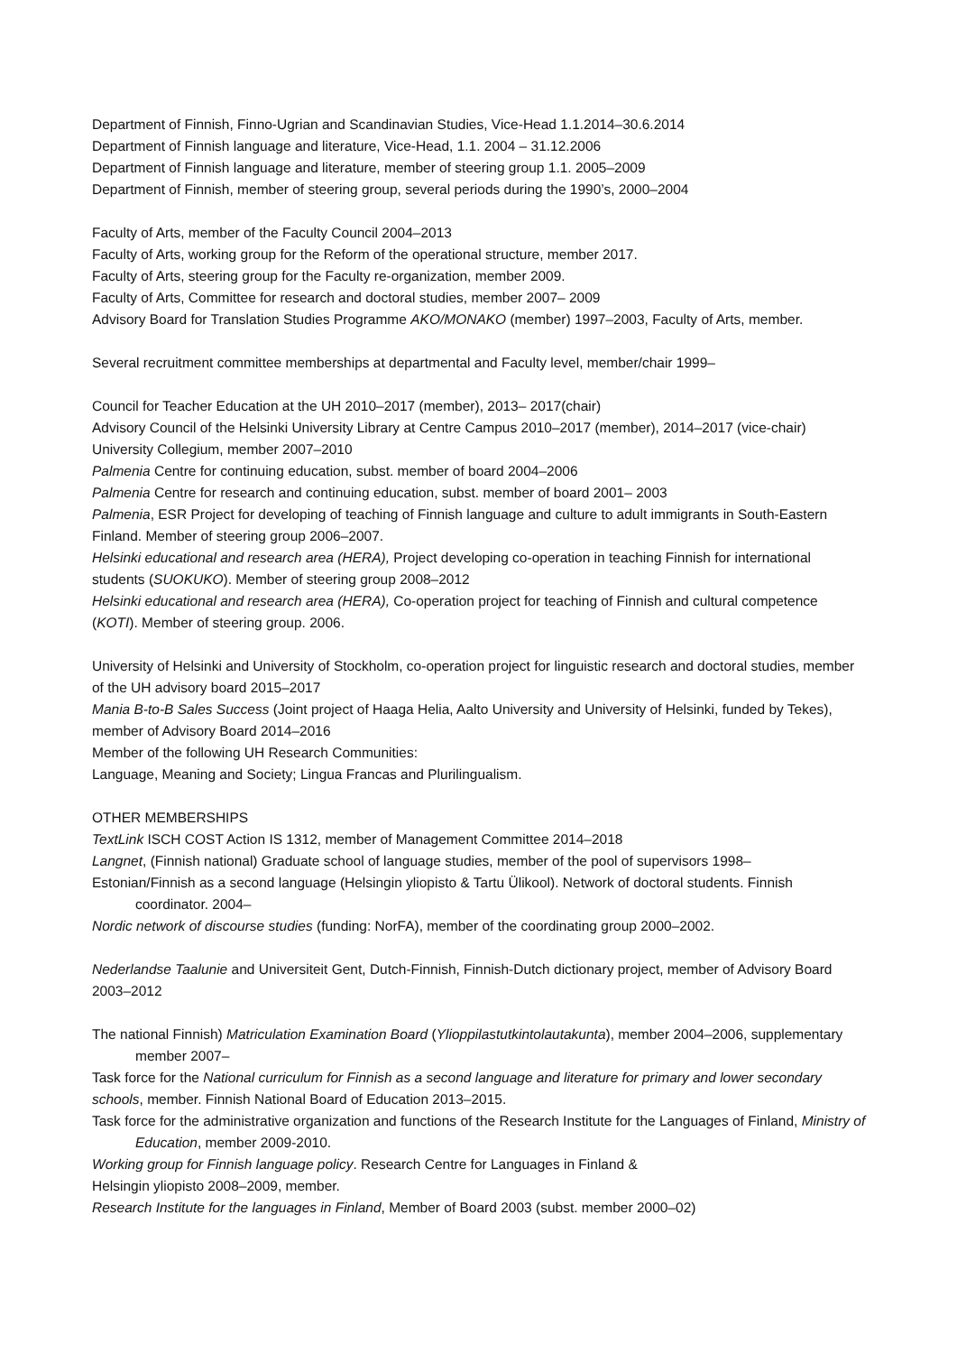Department of Finnish, Finno-Ugrian and Scandinavian Studies, Vice-Head 1.1.2014–30.6.2014
Department of Finnish language and literature, Vice-Head, 1.1. 2004 – 31.12.2006
Department of Finnish language and literature, member of steering group 1.1. 2005–2009
Department of Finnish, member of steering group, several periods during the 1990’s, 2000–2004
Faculty of Arts, member of the Faculty Council 2004–2013
Faculty of Arts, working group for the Reform of the operational structure, member 2017.
Faculty of Arts, steering group for the Faculty re-organization, member 2009.
Faculty of Arts, Committee for research and doctoral studies, member 2007– 2009
Advisory Board for Translation Studies Programme AKO/MONAKO (member) 1997–2003, Faculty of Arts, member.
Several recruitment committee memberships at departmental and Faculty level, member/chair 1999–
Council for Teacher Education at the UH 2010–2017 (member), 2013– 2017(chair)
Advisory Council of the Helsinki University Library at Centre Campus 2010–2017 (member), 2014–2017 (vice-chair)
University Collegium, member 2007–2010
Palmenia Centre for continuing education, subst. member of board 2004–2006
Palmenia Centre for research and continuing education, subst. member of board 2001– 2003
Palmenia, ESR Project for developing of teaching of Finnish language and culture to adult immigrants in South-Eastern Finland. Member of steering group 2006–2007.
Helsinki educational and research area (HERA), Project developing co-operation in teaching Finnish for international students (SUOKUKO). Member of steering group 2008–2012
Helsinki educational and research area (HERA), Co-operation project for teaching of Finnish and cultural competence (KOTI). Member of steering group. 2006.
University of Helsinki and University of Stockholm, co-operation project for linguistic research and doctoral studies, member of the UH advisory board 2015–2017
Mania B-to-B Sales Success (Joint project of Haaga Helia, Aalto University and University of Helsinki, funded by Tekes), member of Advisory Board 2014–2016
Member of the following UH Research Communities:
Language, Meaning and Society; Lingua Francas and Plurilingualism.
OTHER MEMBERSHIPS
TextLink ISCH COST Action IS 1312, member of Management Committee 2014–2018
Langnet, (Finnish national) Graduate school of language studies, member of the pool of supervisors 1998–
Estonian/Finnish as a second language (Helsingin yliopisto & Tartu Ülikool). Network of doctoral students. Finnish coordinator. 2004–
Nordic network of discourse studies (funding: NorFA), member of the coordinating group 2000–2002.
Nederlandse Taalunie and Universiteit Gent, Dutch-Finnish, Finnish-Dutch dictionary project, member of Advisory Board 2003–2012
The national Finnish) Matriculation Examination Board (Ylioppilastutkintolautakunta), member 2004–2006, supplementary member 2007–
Task force for the National curriculum for Finnish as a second language and literature for primary and lower secondary schools, member. Finnish National Board of Education 2013–2015.
Task force for the administrative organization and functions of the Research Institute for the Languages of Finland, Ministry of Education, member 2009-2010.
Working group for Finnish language policy. Research Centre for Languages in Finland &
Helsingin yliopisto 2008–2009, member.
Research Institute for the languages in Finland, Member of Board 2003 (subst. member 2000–02)